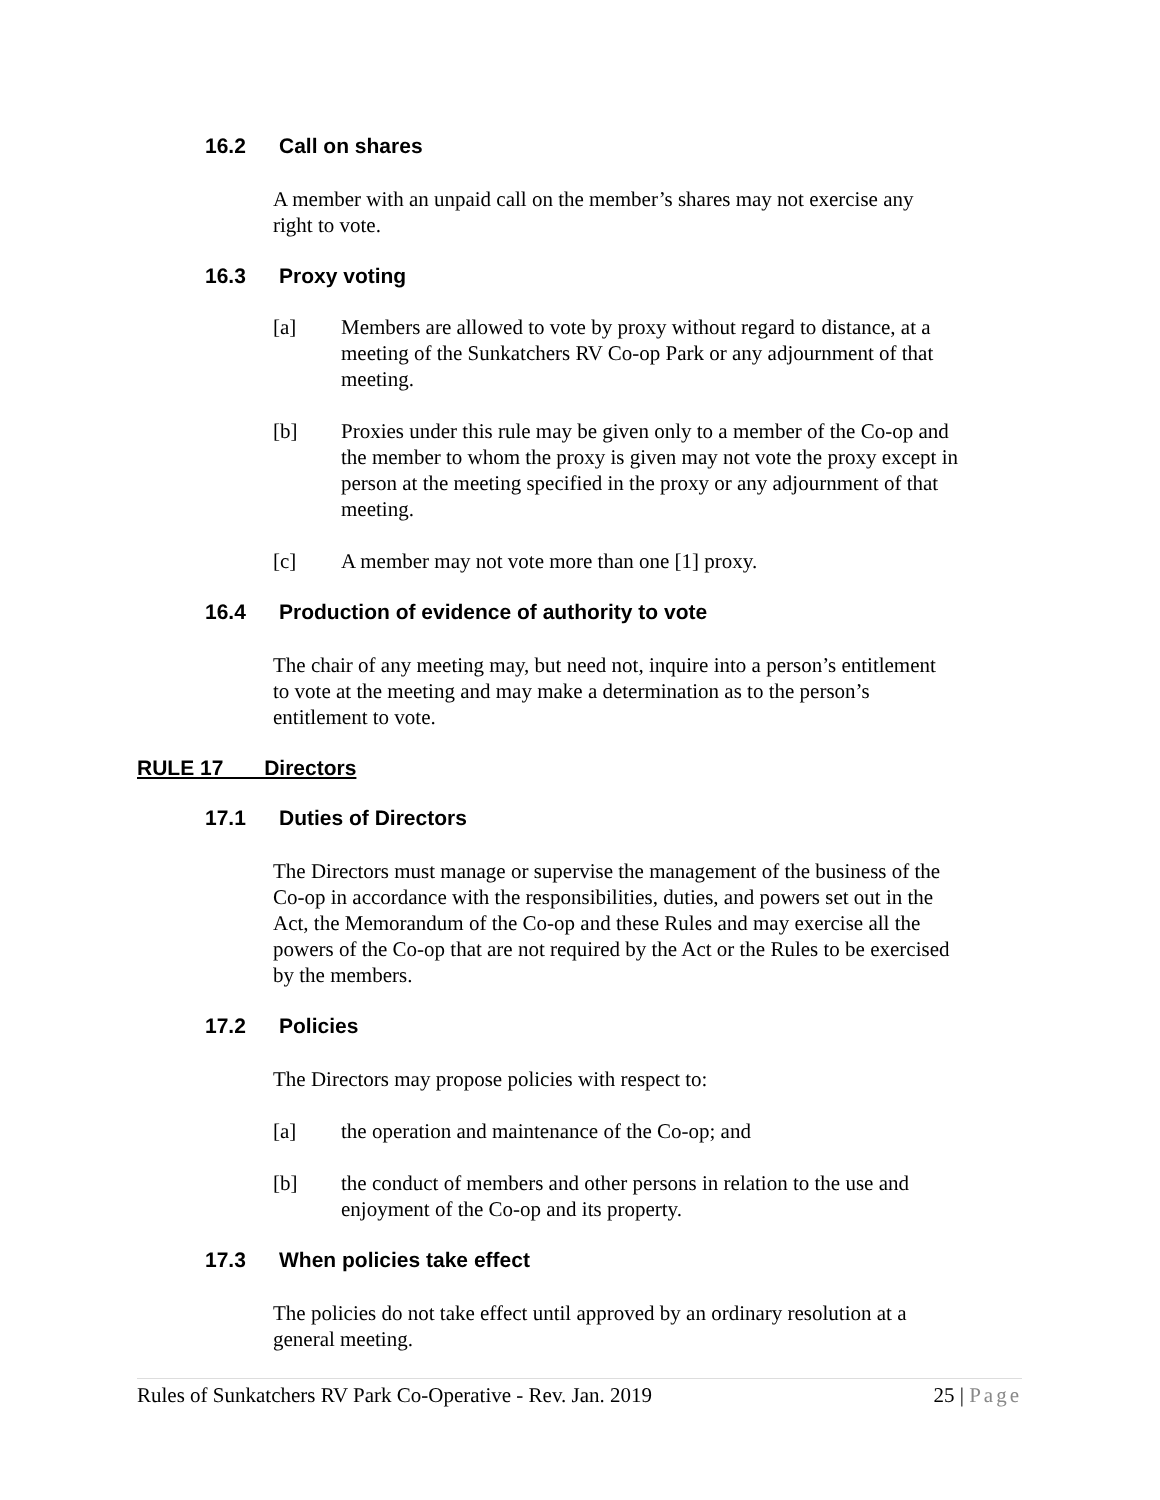16.2 Call on shares
A member with an unpaid call on the member’s shares may not exercise any right to vote.
16.3 Proxy voting
[a] Members are allowed to vote by proxy without regard to distance, at a meeting of the Sunkatchers RV Co-op Park or any adjournment of that meeting.
[b] Proxies under this rule may be given only to a member of the Co-op and the member to whom the proxy is given may not vote the proxy except in person at the meeting specified in the proxy or any adjournment of that meeting.
[c] A member may not vote more than one [1] proxy.
16.4 Production of evidence of authority to vote
The chair of any meeting may, but need not, inquire into a person’s entitlement to vote at the meeting and may make a determination as to the person’s entitlement to vote.
RULE 17 Directors
17.1 Duties of Directors
The Directors must manage or supervise the management of the business of the Co-op in accordance with the responsibilities, duties, and powers set out in the Act, the Memorandum of the Co-op and these Rules and may exercise all the powers of the Co-op that are not required by the Act or the Rules to be exercised by the members.
17.2 Policies
The Directors may propose policies with respect to:
[a] the operation and maintenance of the Co-op; and
[b] the conduct of members and other persons in relation to the use and enjoyment of the Co-op and its property.
17.3 When policies take effect
The policies do not take effect until approved by an ordinary resolution at a general meeting.
Rules of Sunkatchers RV Park Co-Operative - Rev. Jan. 2019 25 | Page